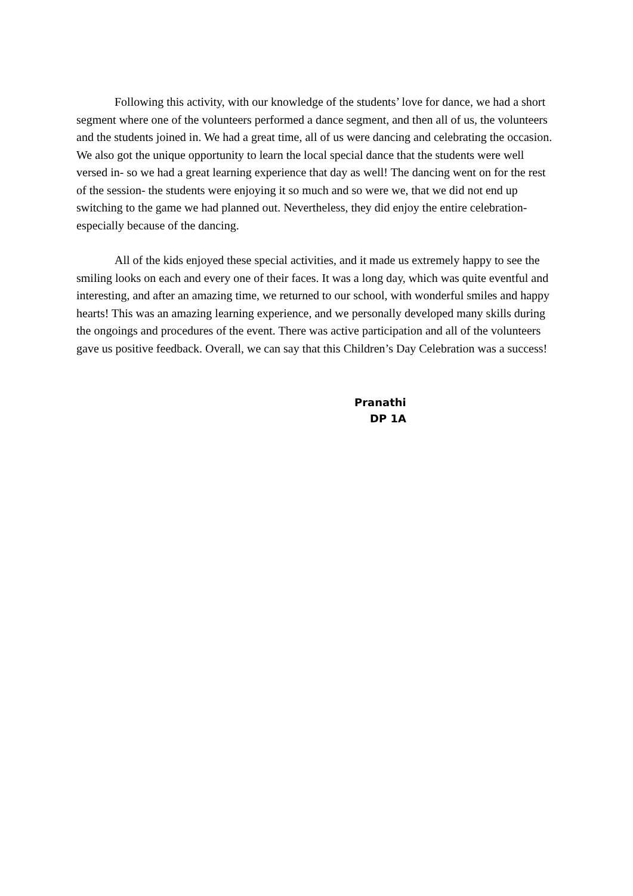Following this activity, with our knowledge of the students’ love for dance, we had a short segment where one of the volunteers performed a dance segment, and then all of us, the volunteers and the students joined in. We had a great time, all of us were dancing and celebrating the occasion. We also got the unique opportunity to learn the local special dance that the students were well versed in- so we had a great learning experience that day as well! The dancing went on for the rest of the session- the students were enjoying it so much and so were we, that we did not end up switching to the game we had planned out. Nevertheless, they did enjoy the entire celebration- especially because of the dancing.
All of the kids enjoyed these special activities, and it made us extremely happy to see the smiling looks on each and every one of their faces. It was a long day, which was quite eventful and interesting, and after an amazing time, we returned to our school, with wonderful smiles and happy hearts! This was an amazing learning experience, and we personally developed many skills during the ongoings and procedures of the event. There was active participation and all of the volunteers gave us positive feedback. Overall, we can say that this Children’s Day Celebration was a success!
Pranathi
DP 1A